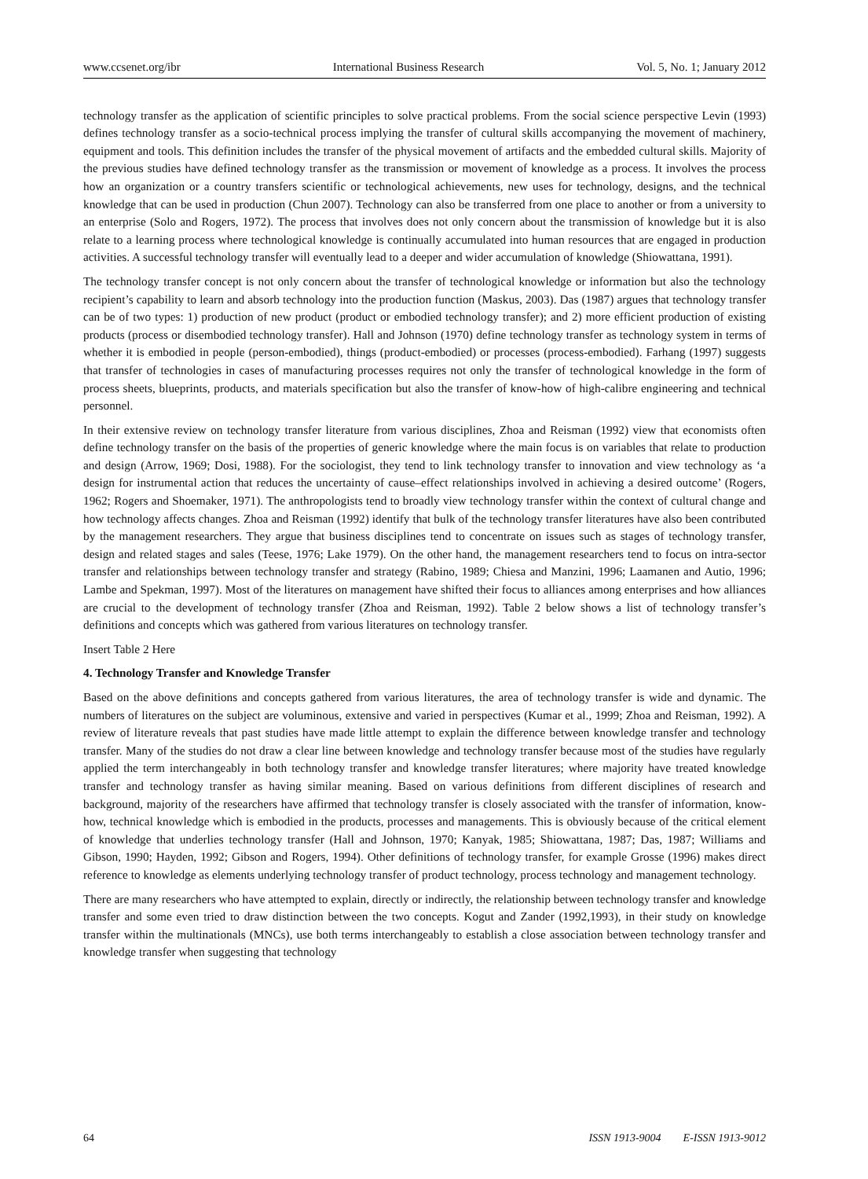www.ccsenet.org/ibr International Business Research Vol. 5, No. 1; January 2012
technology transfer as the application of scientific principles to solve practical problems. From the social science perspective Levin (1993) defines technology transfer as a socio-technical process implying the transfer of cultural skills accompanying the movement of machinery, equipment and tools. This definition includes the transfer of the physical movement of artifacts and the embedded cultural skills. Majority of the previous studies have defined technology transfer as the transmission or movement of knowledge as a process. It involves the process how an organization or a country transfers scientific or technological achievements, new uses for technology, designs, and the technical knowledge that can be used in production (Chun 2007). Technology can also be transferred from one place to another or from a university to an enterprise (Solo and Rogers, 1972). The process that involves does not only concern about the transmission of knowledge but it is also relate to a learning process where technological knowledge is continually accumulated into human resources that are engaged in production activities. A successful technology transfer will eventually lead to a deeper and wider accumulation of knowledge (Shiowattana, 1991).
The technology transfer concept is not only concern about the transfer of technological knowledge or information but also the technology recipient’s capability to learn and absorb technology into the production function (Maskus, 2003). Das (1987) argues that technology transfer can be of two types: 1) production of new product (product or embodied technology transfer); and 2) more efficient production of existing products (process or disembodied technology transfer). Hall and Johnson (1970) define technology transfer as technology system in terms of whether it is embodied in people (person-embodied), things (product-embodied) or processes (process-embodied). Farhang (1997) suggests that transfer of technologies in cases of manufacturing processes requires not only the transfer of technological knowledge in the form of process sheets, blueprints, products, and materials specification but also the transfer of know-how of high-calibre engineering and technical personnel.
In their extensive review on technology transfer literature from various disciplines, Zhoa and Reisman (1992) view that economists often define technology transfer on the basis of the properties of generic knowledge where the main focus is on variables that relate to production and design (Arrow, 1969; Dosi, 1988). For the sociologist, they tend to link technology transfer to innovation and view technology as ‘a design for instrumental action that reduces the uncertainty of cause–effect relationships involved in achieving a desired outcome’ (Rogers, 1962; Rogers and Shoemaker, 1971). The anthropologists tend to broadly view technology transfer within the context of cultural change and how technology affects changes. Zhoa and Reisman (1992) identify that bulk of the technology transfer literatures have also been contributed by the management researchers. They argue that business disciplines tend to concentrate on issues such as stages of technology transfer, design and related stages and sales (Teese, 1976; Lake 1979). On the other hand, the management researchers tend to focus on intra-sector transfer and relationships between technology transfer and strategy (Rabino, 1989; Chiesa and Manzini, 1996; Laamanen and Autio, 1996; Lambe and Spekman, 1997). Most of the literatures on management have shifted their focus to alliances among enterprises and how alliances are crucial to the development of technology transfer (Zhoa and Reisman, 1992). Table 2 below shows a list of technology transfer’s definitions and concepts which was gathered from various literatures on technology transfer.
Insert Table 2 Here
4. Technology Transfer and Knowledge Transfer
Based on the above definitions and concepts gathered from various literatures, the area of technology transfer is wide and dynamic. The numbers of literatures on the subject are voluminous, extensive and varied in perspectives (Kumar et al., 1999; Zhoa and Reisman, 1992). A review of literature reveals that past studies have made little attempt to explain the difference between knowledge transfer and technology transfer. Many of the studies do not draw a clear line between knowledge and technology transfer because most of the studies have regularly applied the term interchangeably in both technology transfer and knowledge transfer literatures; where majority have treated knowledge transfer and technology transfer as having similar meaning. Based on various definitions from different disciplines of research and background, majority of the researchers have affirmed that technology transfer is closely associated with the transfer of information, know-how, technical knowledge which is embodied in the products, processes and managements. This is obviously because of the critical element of knowledge that underlies technology transfer (Hall and Johnson, 1970; Kanyak, 1985; Shiowattana, 1987; Das, 1987; Williams and Gibson, 1990; Hayden, 1992; Gibson and Rogers, 1994). Other definitions of technology transfer, for example Grosse (1996) makes direct reference to knowledge as elements underlying technology transfer of product technology, process technology and management technology.
There are many researchers who have attempted to explain, directly or indirectly, the relationship between technology transfer and knowledge transfer and some even tried to draw distinction between the two concepts. Kogut and Zander (1992,1993), in their study on knowledge transfer within the multinationals (MNCs), use both terms interchangeably to establish a close association between technology transfer and knowledge transfer when suggesting that technology
64 ISSN 1913-9004 E-ISSN 1913-9012